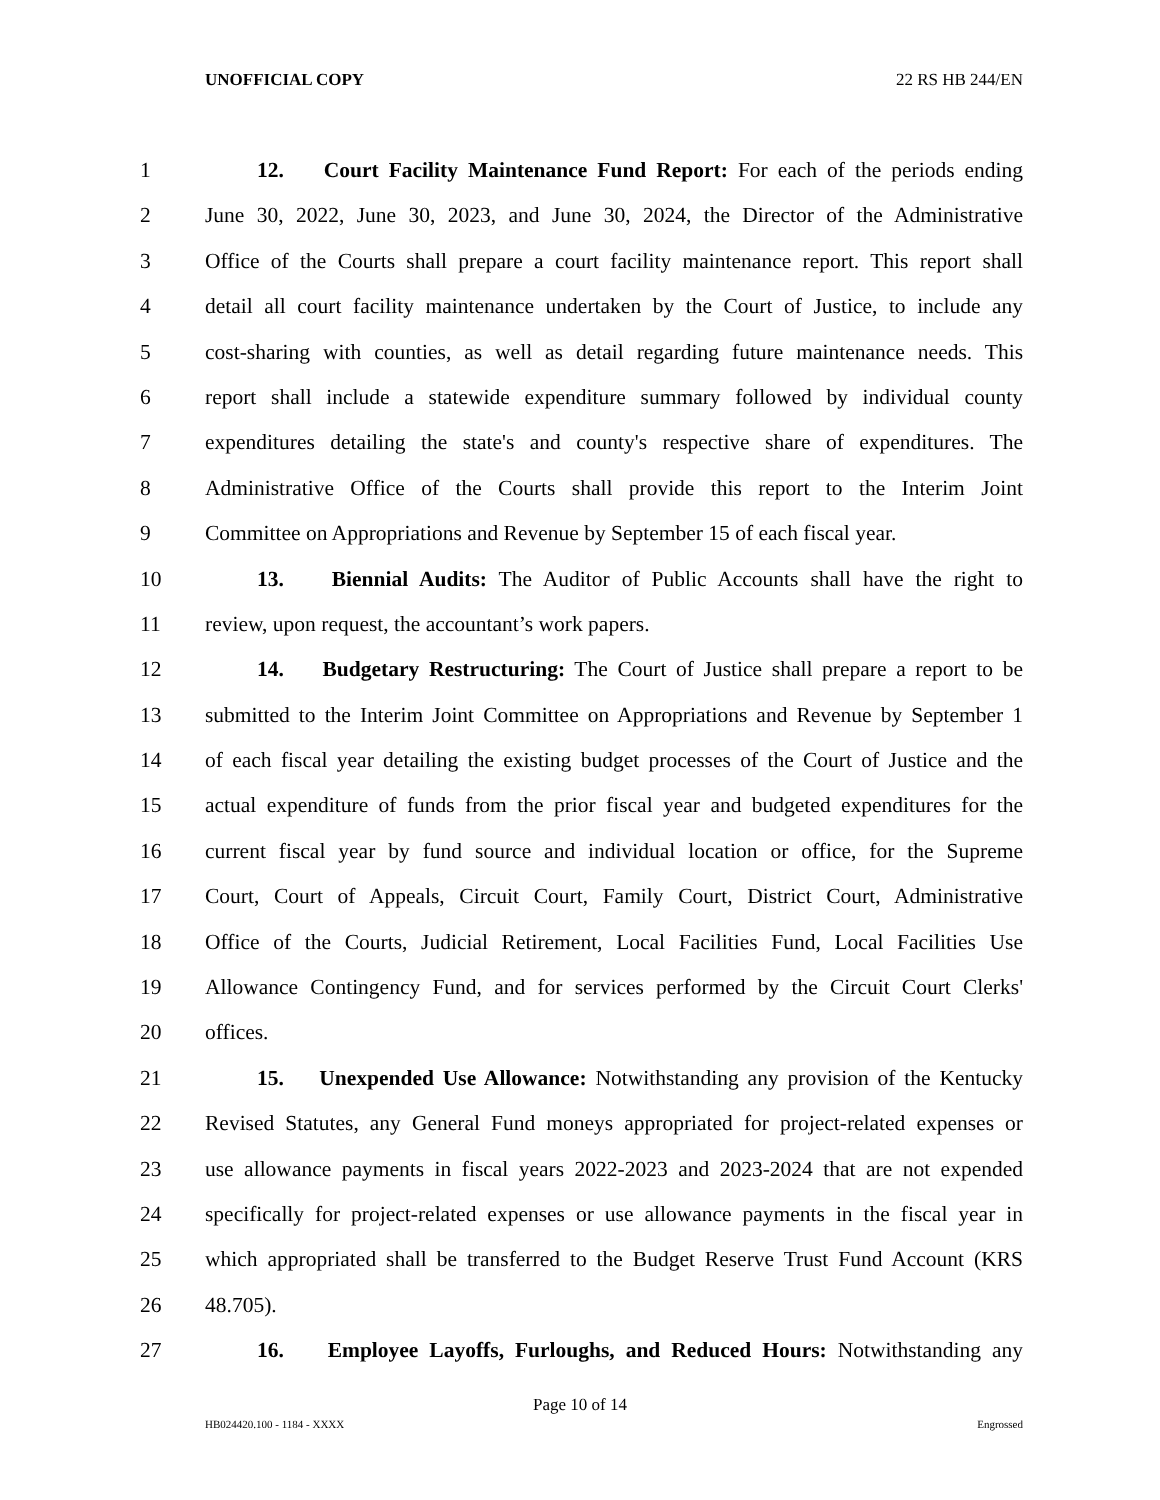UNOFFICIAL COPY 22 RS HB 244/EN
1 12. Court Facility Maintenance Fund Report: For each of the periods ending
2 June 30, 2022, June 30, 2023, and June 30, 2024, the Director of the Administrative
3 Office of the Courts shall prepare a court facility maintenance report. This report shall
4 detail all court facility maintenance undertaken by the Court of Justice, to include any
5 cost-sharing with counties, as well as detail regarding future maintenance needs. This
6 report shall include a statewide expenditure summary followed by individual county
7 expenditures detailing the state's and county's respective share of expenditures. The
8 Administrative Office of the Courts shall provide this report to the Interim Joint
9 Committee on Appropriations and Revenue by September 15 of each fiscal year.
10 13. Biennial Audits: The Auditor of Public Accounts shall have the right to
11 review, upon request, the accountant’s work papers.
12 14. Budgetary Restructuring: The Court of Justice shall prepare a report to be
13 submitted to the Interim Joint Committee on Appropriations and Revenue by September 1
14 of each fiscal year detailing the existing budget processes of the Court of Justice and the
15 actual expenditure of funds from the prior fiscal year and budgeted expenditures for the
16 current fiscal year by fund source and individual location or office, for the Supreme
17 Court, Court of Appeals, Circuit Court, Family Court, District Court, Administrative
18 Office of the Courts, Judicial Retirement, Local Facilities Fund, Local Facilities Use
19 Allowance Contingency Fund, and for services performed by the Circuit Court Clerks'
20 offices.
21 15. Unexpended Use Allowance: Notwithstanding any provision of the Kentucky
22 Revised Statutes, any General Fund moneys appropriated for project-related expenses or
23 use allowance payments in fiscal years 2022-2023 and 2023-2024 that are not expended
24 specifically for project-related expenses or use allowance payments in the fiscal year in
25 which appropriated shall be transferred to the Budget Reserve Trust Fund Account (KRS
26 48.705).
27 16. Employee Layoffs, Furloughs, and Reduced Hours: Notwithstanding any
Page 10 of 14
HB024420.100 - 1184 - XXXX Engrossed